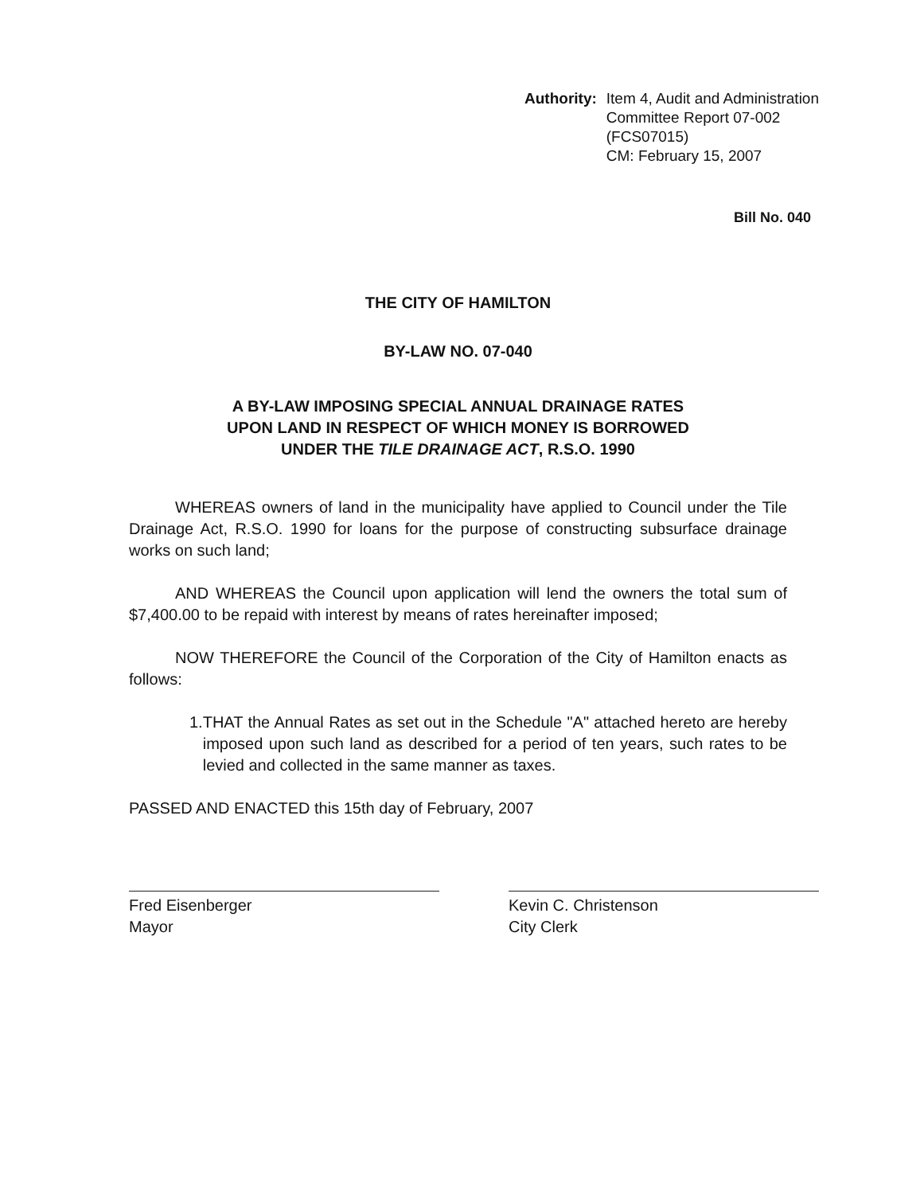Authority: Item 4, Audit and Administration
Committee Report 07-002
(FCS07015)
CM: February 15, 2007
Bill No. 040
THE CITY OF HAMILTON
BY-LAW NO. 07-040
A BY-LAW IMPOSING SPECIAL ANNUAL DRAINAGE RATES
UPON LAND IN RESPECT OF WHICH MONEY IS BORROWED
UNDER THE TILE DRAINAGE ACT, R.S.O. 1990
WHEREAS owners of land in the municipality have applied to Council under the Tile Drainage Act, R.S.O. 1990 for loans for the purpose of constructing subsurface drainage works on such land;
AND WHEREAS the Council upon application will lend the owners the total sum of $7,400.00 to be repaid with interest by means of rates hereinafter imposed;
NOW THEREFORE the Council of the Corporation of the City of Hamilton enacts as follows:
1. THAT the Annual Rates as set out in the Schedule "A" attached hereto are hereby imposed upon such land as described for a period of ten years, such rates to be levied and collected in the same manner as taxes.
PASSED AND ENACTED this 15th day of February, 2007
Fred Eisenberger
Mayor
Kevin C. Christenson
City Clerk